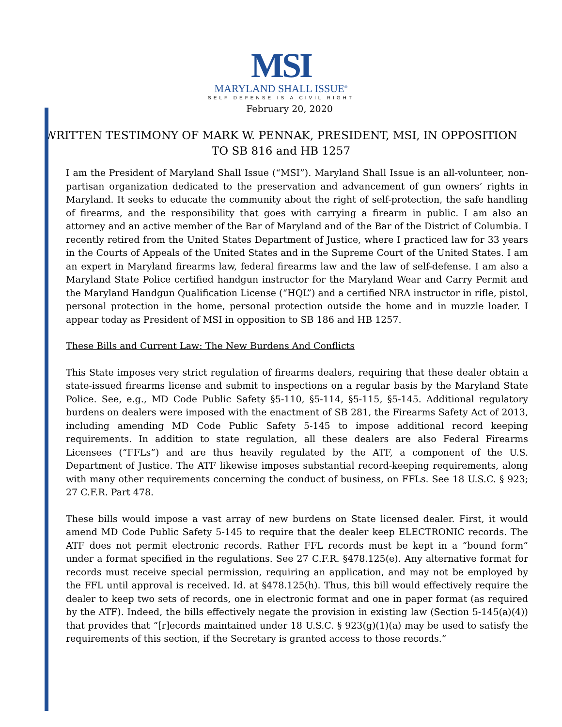MSI
MARYLAND SHALL ISSUE<sup>®</sup>
SELF DEFENSE IS A CIVIL RIGHT
February 20, 2020
WRITTEN TESTIMONY OF MARK W. PENNAK, PRESIDENT, MSI, IN OPPOSITION TO SB 816 and HB 1257
I am the President of Maryland Shall Issue (“MSI”). Maryland Shall Issue is an all-volunteer, non-partisan organization dedicated to the preservation and advancement of gun owners’ rights in Maryland. It seeks to educate the community about the right of self-protection, the safe handling of firearms, and the responsibility that goes with carrying a firearm in public. I am also an attorney and an active member of the Bar of Maryland and of the Bar of the District of Columbia. I recently retired from the United States Department of Justice, where I practiced law for 33 years in the Courts of Appeals of the United States and in the Supreme Court of the United States. I am an expert in Maryland firearms law, federal firearms law and the law of self-defense. I am also a Maryland State Police certified handgun instructor for the Maryland Wear and Carry Permit and the Maryland Handgun Qualification License (“HQL”) and a certified NRA instructor in rifle, pistol, personal protection in the home, personal protection outside the home and in muzzle loader. I appear today as President of MSI in opposition to SB 186 and HB 1257.
These Bills and Current Law: The New Burdens And Conflicts
This State imposes very strict regulation of firearms dealers, requiring that these dealer obtain a state-issued firearms license and submit to inspections on a regular basis by the Maryland State Police. See, e.g., MD Code Public Safety §5-110, §5-114, §5-115, §5-145. Additional regulatory burdens on dealers were imposed with the enactment of SB 281, the Firearms Safety Act of 2013, including amending MD Code Public Safety 5-145 to impose additional record keeping requirements. In addition to state regulation, all these dealers are also Federal Firearms Licensees (“FFLs”) and are thus heavily regulated by the ATF, a component of the U.S. Department of Justice. The ATF likewise imposes substantial record-keeping requirements, along with many other requirements concerning the conduct of business, on FFLs. See 18 U.S.C. § 923; 27 C.F.R. Part 478.
These bills would impose a vast array of new burdens on State licensed dealer. First, it would amend MD Code Public Safety 5-145 to require that the dealer keep ELECTRONIC records. The ATF does not permit electronic records. Rather FFL records must be kept in a “bound form” under a format specified in the regulations. See 27 C.F.R. §478.125(e). Any alternative format for records must receive special permission, requiring an application, and may not be employed by the FFL until approval is received. Id. at §478.125(h). Thus, this bill would effectively require the dealer to keep two sets of records, one in electronic format and one in paper format (as required by the ATF). Indeed, the bills effectively negate the provision in existing law (Section 5-145(a)(4)) that provides that “[r]ecords maintained under 18 U.S.C. § 923(g)(1)(a) may be used to satisfy the requirements of this section, if the Secretary is granted access to those records.”